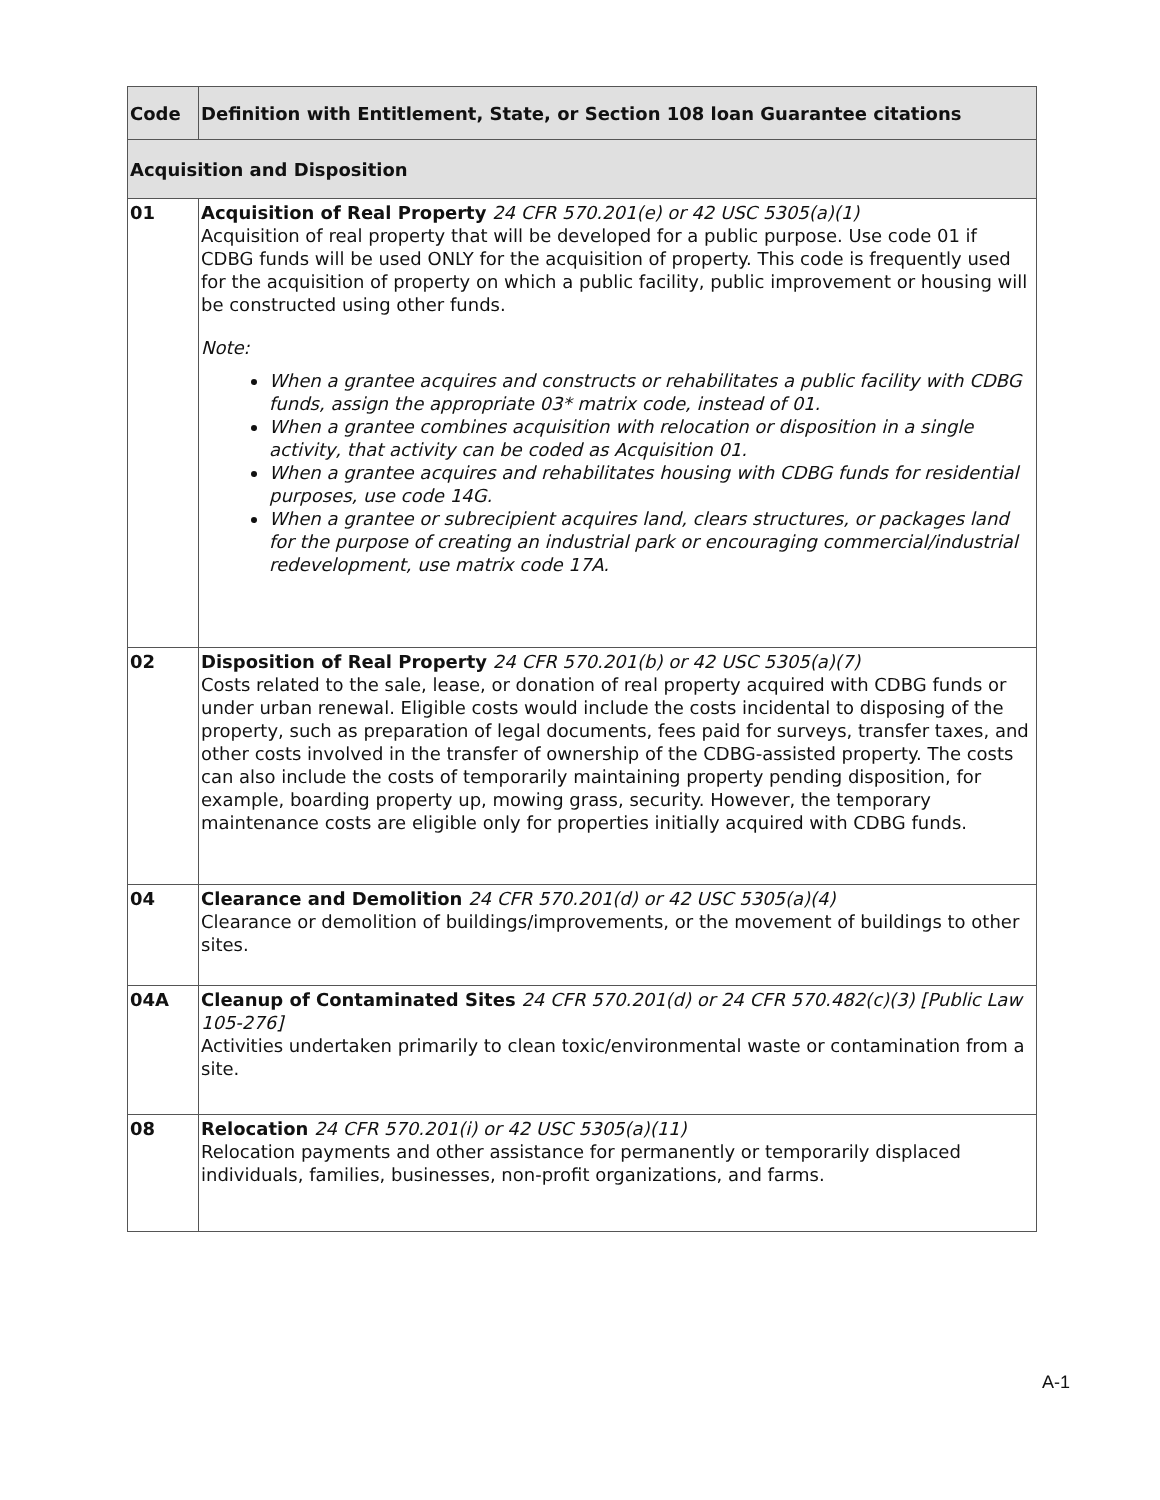| Code | Definition with Entitlement, State, or Section 108 loan Guarantee citations |
| --- | --- |
| Acquisition and Disposition | |
| 01 | Acquisition of Real Property 24 CFR 570.201(e) or 42 USC 5305(a)(1) Acquisition of real property that will be developed for a public purpose. Use code 01 if CDBG funds will be used ONLY for the acquisition of property. This code is frequently used for the acquisition of property on which a public facility, public improvement or housing will be constructed using other funds. Note: When a grantee acquires and constructs or rehabilitates a public facility with CDBG funds, assign the appropriate 03* matrix code, instead of 01. When a grantee combines acquisition with relocation or disposition in a single activity, that activity can be coded as Acquisition 01. When a grantee acquires and rehabilitates housing with CDBG funds for residential purposes, use code 14G. When a grantee or subrecipient acquires land, clears structures, or packages land for the purpose of creating an industrial park or encouraging commercial/industrial redevelopment, use matrix code 17A. |
| 02 | Disposition of Real Property 24 CFR 570.201(b) or 42 USC 5305(a)(7) Costs related to the sale, lease, or donation of real property acquired with CDBG funds or under urban renewal. Eligible costs would include the costs incidental to disposing of the property, such as preparation of legal documents, fees paid for surveys, transfer taxes, and other costs involved in the transfer of ownership of the CDBG-assisted property. The costs can also include the costs of temporarily maintaining property pending disposition, for example, boarding property up, mowing grass, security. However, the temporary maintenance costs are eligible only for properties initially acquired with CDBG funds. |
| 04 | Clearance and Demolition 24 CFR 570.201(d) or 42 USC 5305(a)(4) Clearance or demolition of buildings/improvements, or the movement of buildings to other sites. |
| 04A | Cleanup of Contaminated Sites 24 CFR 570.201(d) or 24 CFR 570.482(c)(3) [Public Law 105-276] Activities undertaken primarily to clean toxic/environmental waste or contamination from a site. |
| 08 | Relocation 24 CFR 570.201(i) or 42 USC 5305(a)(11) Relocation payments and other assistance for permanently or temporarily displaced individuals, families, businesses, non-profit organizations, and farms. |
A-1